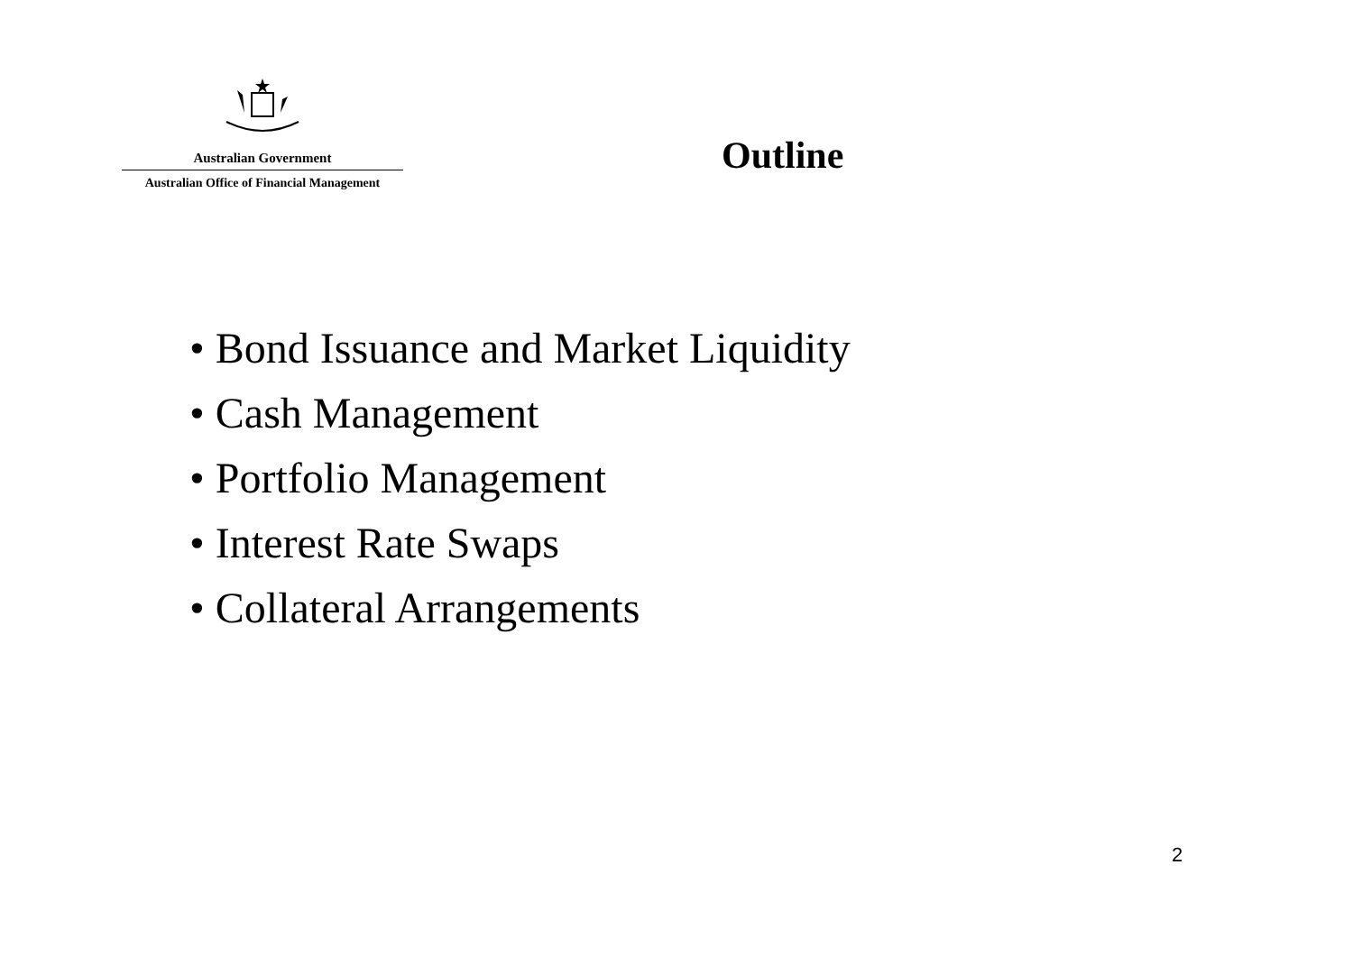Australian Government
Australian Office of Financial Management
Outline
• Bond Issuance and Market Liquidity
• Cash Management
• Portfolio Management
• Interest Rate Swaps
• Collateral Arrangements
2